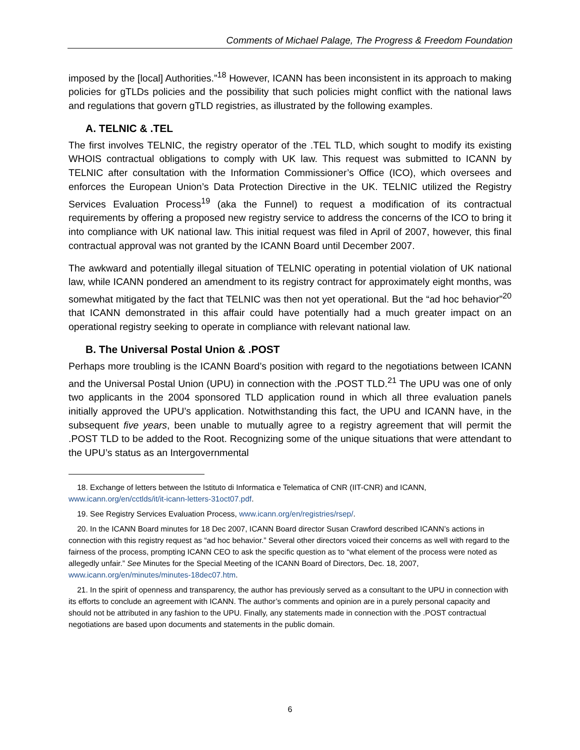Comments of Michael Palage, The Progress & Freedom Foundation
imposed by the [local] Authorities.”<sup>18</sup> However, ICANN has been inconsistent in its approach to making policies for gTLDs policies and the possibility that such policies might conflict with the national laws and regulations that govern gTLD registries, as illustrated by the following examples.
A. TELNIC & .TEL
The first involves TELNIC, the registry operator of the .TEL TLD, which sought to modify its existing WHOIS contractual obligations to comply with UK law. This request was submitted to ICANN by TELNIC after consultation with the Information Commissioner’s Office (ICO), which oversees and enforces the European Union’s Data Protection Directive in the UK. TELNIC utilized the Registry Services Evaluation Process<sup>19</sup> (aka the Funnel) to request a modification of its contractual requirements by offering a proposed new registry service to address the concerns of the ICO to bring it into compliance with UK national law. This initial request was filed in April of 2007, however, this final contractual approval was not granted by the ICANN Board until December 2007.
The awkward and potentially illegal situation of TELNIC operating in potential violation of UK national law, while ICANN pondered an amendment to its registry contract for approximately eight months, was somewhat mitigated by the fact that TELNIC was then not yet operational. But the “ad hoc behavior”<sup>20</sup> that ICANN demonstrated in this affair could have potentially had a much greater impact on an operational registry seeking to operate in compliance with relevant national law.
B. The Universal Postal Union & .POST
Perhaps more troubling is the ICANN Board’s position with regard to the negotiations between ICANN and the Universal Postal Union (UPU) in connection with the .POST TLD.<sup>21</sup> The UPU was one of only two applicants in the 2004 sponsored TLD application round in which all three evaluation panels initially approved the UPU’s application. Notwithstanding this fact, the UPU and ICANN have, in the subsequent five years, been unable to mutually agree to a registry agreement that will permit the .POST TLD to be added to the Root. Recognizing some of the unique situations that were attendant to the UPU’s status as an Intergovernmental
18. Exchange of letters between the Istituto di Informatica e Telematica of CNR (IIT-CNR) and ICANN, www.icann.org/en/cctlds/it/it-icann-letters-31oct07.pdf.
19. See Registry Services Evaluation Process, www.icann.org/en/registries/rsep/.
20. In the ICANN Board minutes for 18 Dec 2007, ICANN Board director Susan Crawford described ICANN’s actions in connection with this registry request as “ad hoc behavior.” Several other directors voiced their concerns as well with regard to the fairness of the process, prompting ICANN CEO to ask the specific question as to “what element of the process were noted as allegedly unfair.” See Minutes for the Special Meeting of the ICANN Board of Directors, Dec. 18, 2007, www.icann.org/en/minutes/minutes-18dec07.htm.
21. In the spirit of openness and transparency, the author has previously served as a consultant to the UPU in connection with its efforts to conclude an agreement with ICANN. The author’s comments and opinion are in a purely personal capacity and should not be attributed in any fashion to the UPU. Finally, any statements made in connection with the .POST contractual negotiations are based upon documents and statements in the public domain.
6